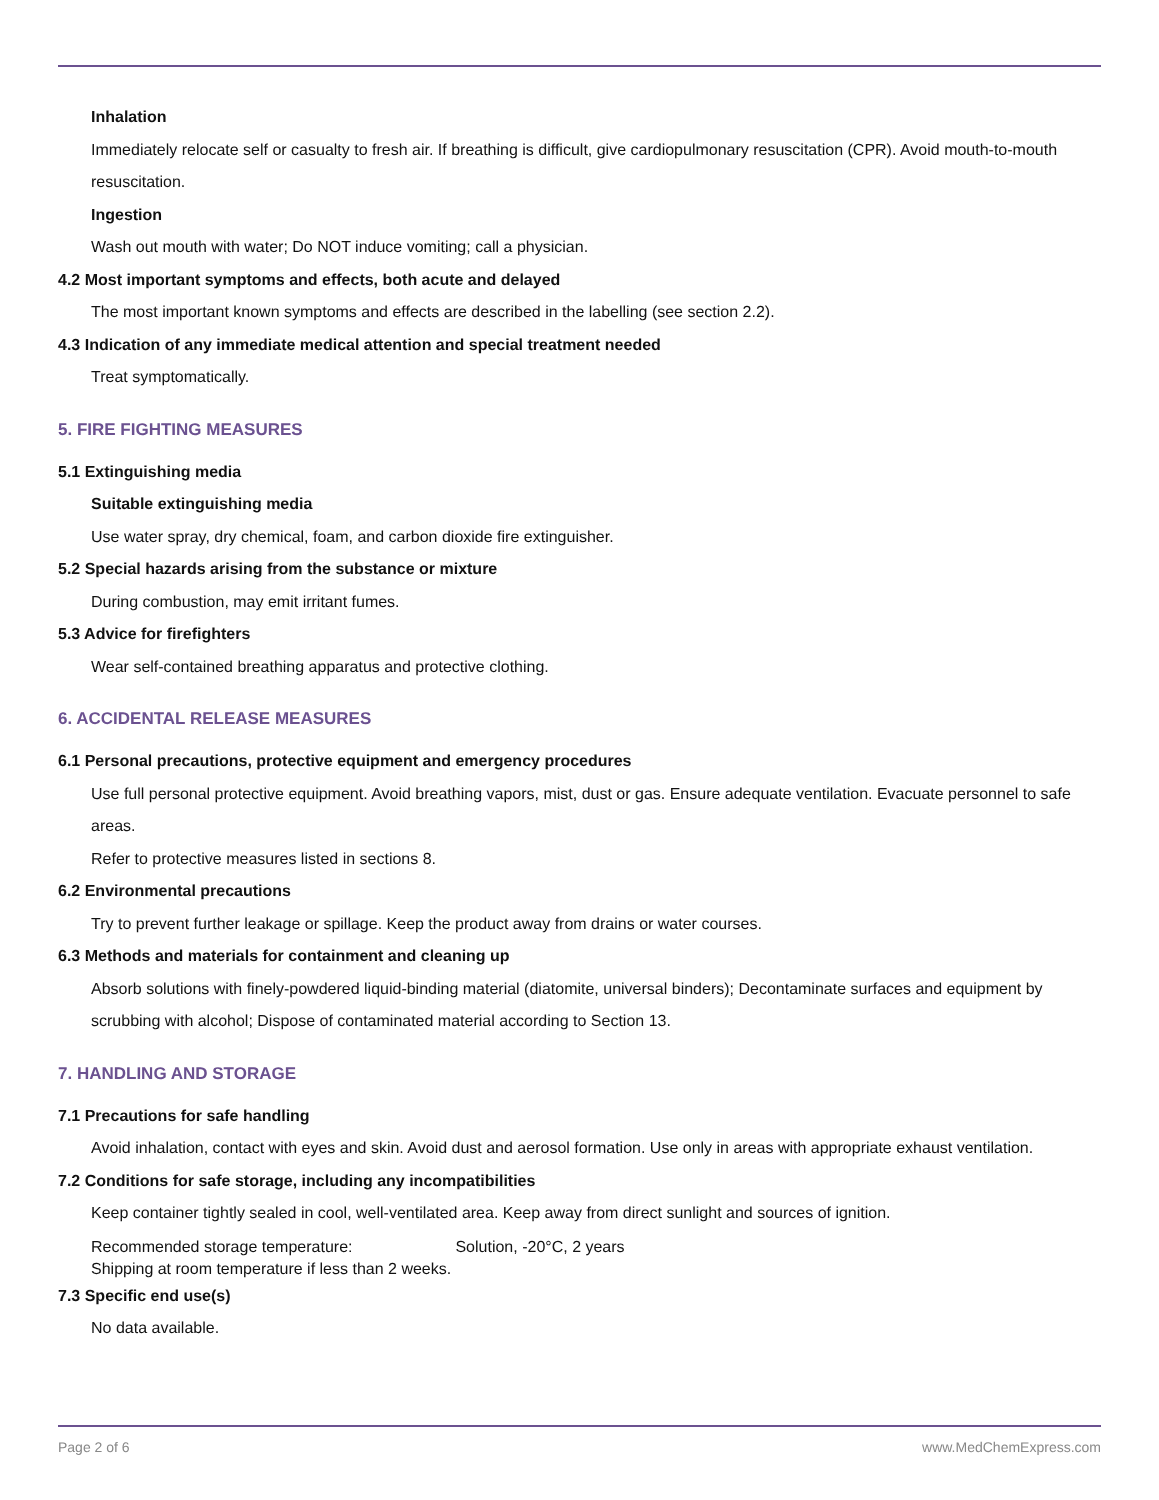Inhalation
Immediately relocate self or casualty to fresh air. If breathing is difficult, give cardiopulmonary resuscitation (CPR). Avoid mouth-to-mouth resuscitation.
Ingestion
Wash out mouth with water; Do NOT induce vomiting; call a physician.
4.2 Most important symptoms and effects, both acute and delayed
The most important known symptoms and effects are described in the labelling (see section 2.2).
4.3 Indication of any immediate medical attention and special treatment needed
Treat symptomatically.
5. FIRE FIGHTING MEASURES
5.1 Extinguishing media
Suitable extinguishing media
Use water spray, dry chemical, foam, and carbon dioxide fire extinguisher.
5.2 Special hazards arising from the substance or mixture
During combustion, may emit irritant fumes.
5.3 Advice for firefighters
Wear self-contained breathing apparatus and protective clothing.
6. ACCIDENTAL RELEASE MEASURES
6.1 Personal precautions, protective equipment and emergency procedures
Use full personal protective equipment. Avoid breathing vapors, mist, dust or gas. Ensure adequate ventilation. Evacuate personnel to safe areas.
Refer to protective measures listed in sections 8.
6.2 Environmental precautions
Try to prevent further leakage or spillage. Keep the product away from drains or water courses.
6.3 Methods and materials for containment and cleaning up
Absorb solutions with finely-powdered liquid-binding material (diatomite, universal binders); Decontaminate surfaces and equipment by scrubbing with alcohol; Dispose of contaminated material according to Section 13.
7. HANDLING AND STORAGE
7.1 Precautions for safe handling
Avoid inhalation, contact with eyes and skin. Avoid dust and aerosol formation. Use only in areas with appropriate exhaust ventilation.
7.2 Conditions for safe storage, including any incompatibilities
Keep container tightly sealed in cool, well-ventilated area. Keep away from direct sunlight and sources of ignition.
Recommended storage temperature: Solution, -20°C, 2 years
Shipping at room temperature if less than 2 weeks.
7.3 Specific end use(s)
No data available.
Page 2 of 6 www.MedChemExpress.com